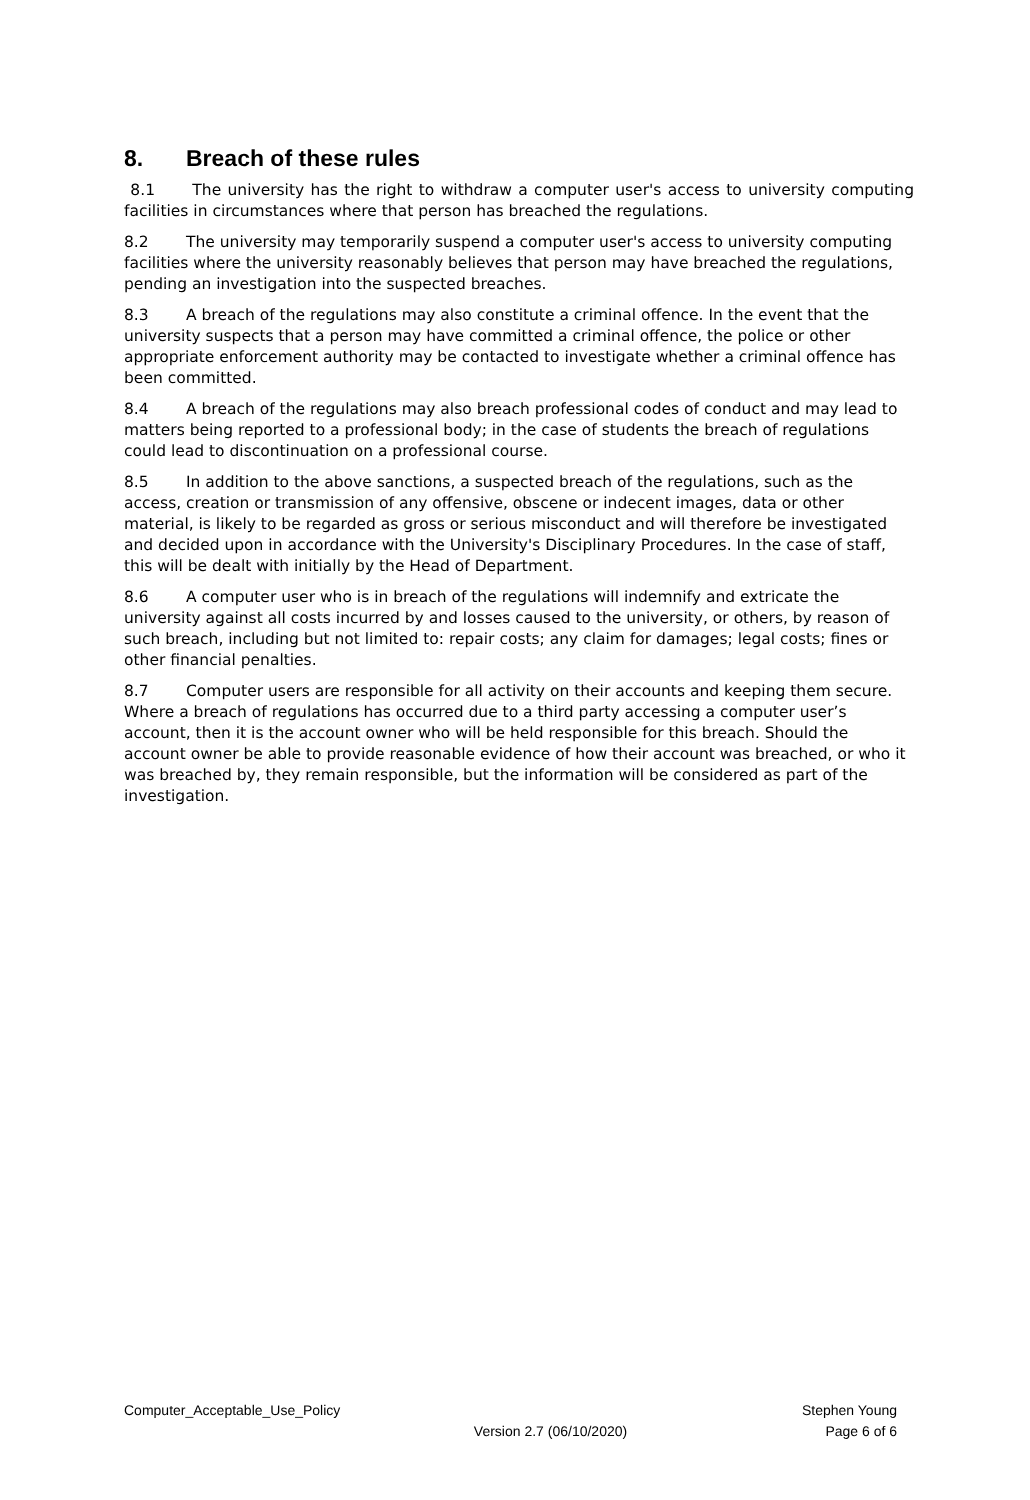8. Breach of these rules
8.1 The university has the right to withdraw a computer user's access to university computing facilities in circumstances where that person has breached the regulations.
8.2 The university may temporarily suspend a computer user's access to university computing facilities where the university reasonably believes that person may have breached the regulations, pending an investigation into the suspected breaches.
8.3 A breach of the regulations may also constitute a criminal offence. In the event that the university suspects that a person may have committed a criminal offence, the police or other appropriate enforcement authority may be contacted to investigate whether a criminal offence has been committed.
8.4 A breach of the regulations may also breach professional codes of conduct and may lead to matters being reported to a professional body; in the case of students the breach of regulations could lead to discontinuation on a professional course.
8.5 In addition to the above sanctions, a suspected breach of the regulations, such as the access, creation or transmission of any offensive, obscene or indecent images, data or other material, is likely to be regarded as gross or serious misconduct and will therefore be investigated and decided upon in accordance with the University's Disciplinary Procedures. In the case of staff, this will be dealt with initially by the Head of Department.
8.6 A computer user who is in breach of the regulations will indemnify and extricate the university against all costs incurred by and losses caused to the university, or others, by reason of such breach, including but not limited to: repair costs; any claim for damages; legal costs; fines or other financial penalties.
8.7 Computer users are responsible for all activity on their accounts and keeping them secure. Where a breach of regulations has occurred due to a third party accessing a computer user’s account, then it is the account owner who will be held responsible for this breach. Should the account owner be able to provide reasonable evidence of how their account was breached, or who it was breached by, they remain responsible, but the information will be considered as part of the investigation.
Computer_Acceptable_Use_Policy Stephen Young
Version 2.7 (06/10/2020) Page 6 of 6